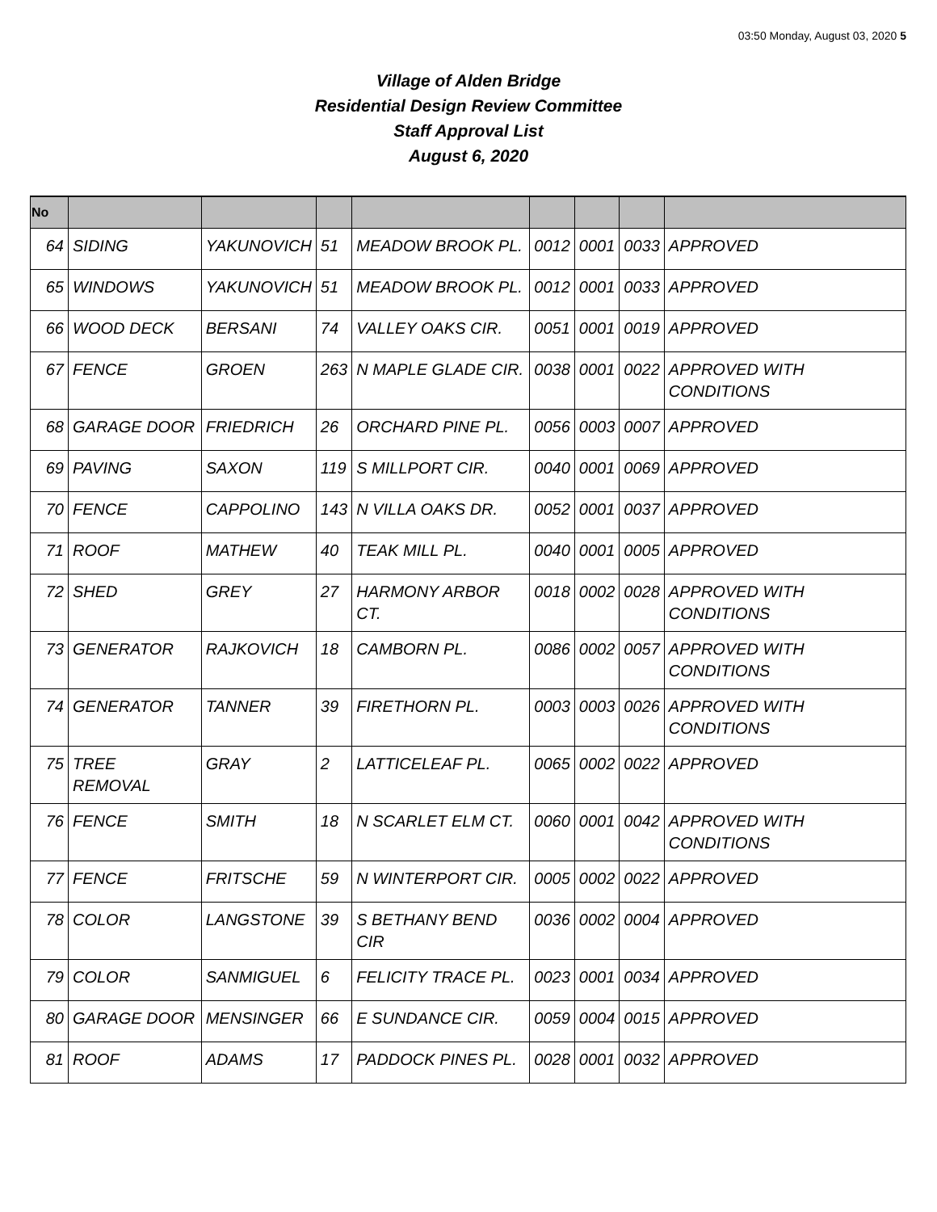03:50 Monday, August 03, 2020 5
Village of Alden Bridge
Residential Design Review Committee
Staff Approval List
August 6, 2020
| No | | | | | | | | |
| --- | --- | --- | --- | --- | --- | --- | --- | --- |
| 64 | SIDING | YAKUNOVICH | 51 | MEADOW BROOK PL. | 0012 | 0001 | 0033 | APPROVED |
| 65 | WINDOWS | YAKUNOVICH | 51 | MEADOW BROOK PL. | 0012 | 0001 | 0033 | APPROVED |
| 66 | WOOD DECK | BERSANI | 74 | VALLEY OAKS CIR. | 0051 | 0001 | 0019 | APPROVED |
| 67 | FENCE | GROEN | 263 | N MAPLE GLADE CIR. | 0038 | 0001 | 0022 | APPROVED WITH CONDITIONS |
| 68 | GARAGE DOOR | FRIEDRICH | 26 | ORCHARD PINE PL. | 0056 | 0003 | 0007 | APPROVED |
| 69 | PAVING | SAXON | 119 | S MILLPORT CIR. | 0040 | 0001 | 0069 | APPROVED |
| 70 | FENCE | CAPPOLINO | 143 | N VILLA OAKS DR. | 0052 | 0001 | 0037 | APPROVED |
| 71 | ROOF | MATHEW | 40 | TEAK MILL PL. | 0040 | 0001 | 0005 | APPROVED |
| 72 | SHED | GREY | 27 | HARMONY ARBOR CT. | 0018 | 0002 | 0028 | APPROVED WITH CONDITIONS |
| 73 | GENERATOR | RAJKOVICH | 18 | CAMBORN PL. | 0086 | 0002 | 0057 | APPROVED WITH CONDITIONS |
| 74 | GENERATOR | TANNER | 39 | FIRETHORN PL. | 0003 | 0003 | 0026 | APPROVED WITH CONDITIONS |
| 75 | TREE REMOVAL | GRAY | 2 | LATTICELEAF PL. | 0065 | 0002 | 0022 | APPROVED |
| 76 | FENCE | SMITH | 18 | N SCARLET ELM CT. | 0060 | 0001 | 0042 | APPROVED WITH CONDITIONS |
| 77 | FENCE | FRITSCHE | 59 | N WINTERPORT CIR. | 0005 | 0002 | 0022 | APPROVED |
| 78 | COLOR | LANGSTONE | 39 | S BETHANY BEND CIR | 0036 | 0002 | 0004 | APPROVED |
| 79 | COLOR | SANMIGUEL | 6 | FELICITY TRACE PL. | 0023 | 0001 | 0034 | APPROVED |
| 80 | GARAGE DOOR | MENSINGER | 66 | E SUNDANCE CIR. | 0059 | 0004 | 0015 | APPROVED |
| 81 | ROOF | ADAMS | 17 | PADDOCK PINES PL. | 0028 | 0001 | 0032 | APPROVED |